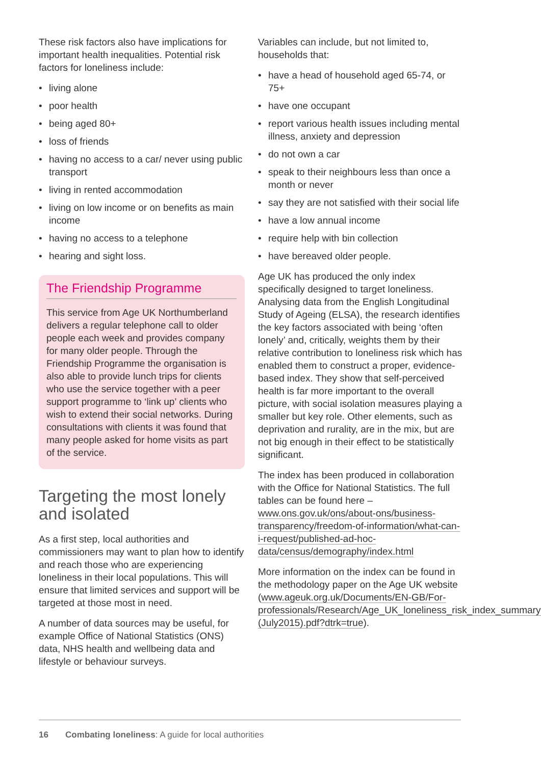These risk factors also have implications for important health inequalities. Potential risk factors for loneliness include:
• living alone
• poor health
• being aged 80+
• loss of friends
• having no access to a car/ never using public transport
• living in rented accommodation
• living on low income or on benefits as main income
• having no access to a telephone
• hearing and sight loss.
The Friendship Programme
This service from Age UK Northumberland delivers a regular telephone call to older people each week and provides company for many older people. Through the Friendship Programme the organisation is also able to provide lunch trips for clients who use the service together with a peer support programme to ‘link up’ clients who wish to extend their social networks. During consultations with clients it was found that many people asked for home visits as part of the service.
Targeting the most lonely and isolated
As a first step, local authorities and commissioners may want to plan how to identify and reach those who are experiencing loneliness in their local populations. This will ensure that limited services and support will be targeted at those most in need.
A number of data sources may be useful, for example Office of National Statistics (ONS) data, NHS health and wellbeing data and lifestyle or behaviour surveys.
Variables can include, but not limited to, households that:
• have a head of household aged 65-74, or 75+
• have one occupant
• report various health issues including mental illness, anxiety and depression
• do not own a car
• speak to their neighbours less than once a month or never
• say they are not satisfied with their social life
• have a low annual income
• require help with bin collection
• have bereaved older people.
Age UK has produced the only index specifically designed to target loneliness. Analysing data from the English Longitudinal Study of Ageing (ELSA), the research identifies the key factors associated with being ‘often lonely’ and, critically, weights them by their relative contribution to loneliness risk which has enabled them to construct a proper, evidence-based index. They show that self-perceived health is far more important to the overall picture, with social isolation measures playing a smaller but key role. Other elements, such as deprivation and rurality, are in the mix, but are not big enough in their effect to be statistically significant.
The index has been produced in collaboration with the Office for National Statistics. The full tables can be found here – www.ons.gov.uk/ons/about-ons/business-transparency/freedom-of-information/what-can-i-request/published-ad-hoc-data/census/demography/index.html
More information on the index can be found in the methodology paper on the Age UK website (www.ageuk.org.uk/Documents/EN-GB/For-professionals/Research/Age_UK_loneliness_risk_index_summary-(July2015).pdf?dtrk=true).
16 Combating loneliness: A guide for local authorities